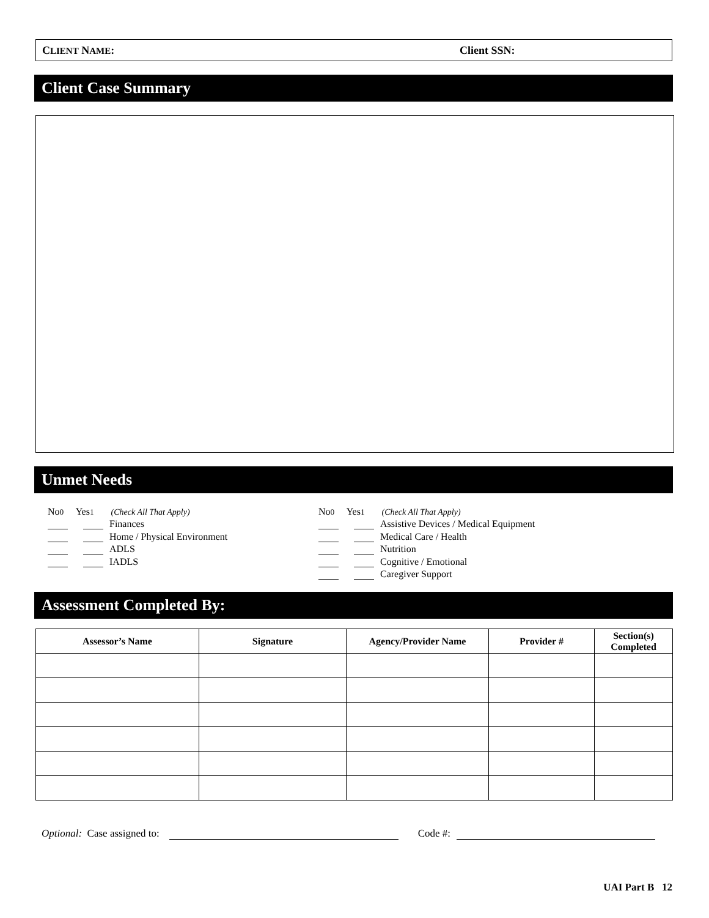CLIENT NAME: Client SSN:
Client Case Summary
Unmet Needs
No <sub>0</sub> Yes <sub>1</sub> (Check All That Apply)
Finances
Home / Physical Environment
ADLS
IADLS
No <sub>0</sub> Yes <sub>1</sub> (Check All That Apply)
Assistive Devices / Medical Equipment
Medical Care / Health
Nutrition
Cognitive / Emotional
Caregiver Support
Assessment Completed By:
| Assessor’s Name | Signature | Agency/Provider Name | Provider # | Section(s) Completed |
| --- | --- | --- | --- | --- |
Optional: Case assigned to: Code #:
UAI Part B 12